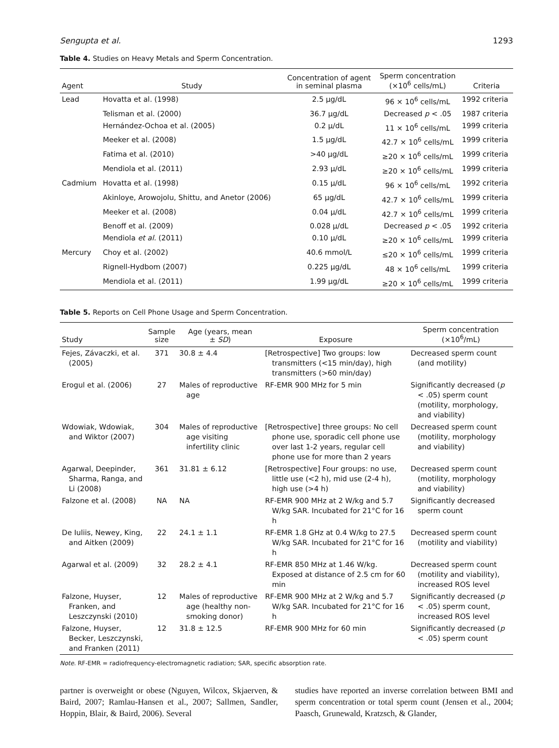Sengupta et al. 1293
Table 4. Studies on Heavy Metals and Sperm Concentration.
| Agent | Study | Concentration of agent in seminal plasma | Sperm concentration (×10<sup>6</sup> cells/mL) | Criteria |
| --- | --- | --- | --- | --- |
| Lead | Hovatta et al. (1998) | 2.5 µg/dL | 96 × 10<sup>6</sup> cells/mL | 1992 criteria |
| | Telisman et al. (2000) | 36.7 µg/dL | Decreased p < .05 | 1987 criteria |
| | Hernández-Ochoa et al. (2005) | 0.2 µ/dL | 11 × 10<sup>6</sup> cells/mL | 1999 criteria |
| | Meeker et al. (2008) | 1.5 µg/dL | 42.7 × 10<sup>6</sup> cells/mL | 1999 criteria |
| | Fatima et al. (2010) | >40 µg/dL | ≥20 × 10<sup>6</sup> cells/mL | 1999 criteria |
| | Mendiola et al. (2011) | 2.93 µ/dL | ≥20 × 10<sup>6</sup> cells/mL | 1999 criteria |
| Cadmium | Hovatta et al. (1998) | 0.15 µ/dL | 96 × 10<sup>6</sup> cells/mL | 1992 criteria |
| | Akinloye, Arowojolu, Shittu, and Anetor (2006) | 65 µg/dL | 42.7 × 10<sup>6</sup> cells/mL | 1999 criteria |
| | Meeker et al. (2008) | 0.04 µ/dL | 42.7 × 10<sup>6</sup> cells/mL | 1999 criteria |
| | Benoff et al. (2009) | 0.028 µ/dL | Decreased p < .05 | 1992 criteria |
| | Mendiola et al. (2011) | 0.10 µ/dL | ≥20 × 10<sup>6</sup> cells/mL | 1999 criteria |
| Mercury | Choy et al. (2002) | 40.6 mmol/L | ≤20 × 10<sup>6</sup> cells/mL | 1999 criteria |
| | Rignell-Hydbom (2007) | 0.225 µg/dL | 48 × 10<sup>6</sup> cells/mL | 1999 criteria |
| | Mendiola et al. (2011) | 1.99 µg/dL | ≥20 × 10<sup>6</sup> cells/mL | 1999 criteria |
Table 5. Reports on Cell Phone Usage and Sperm Concentration.
| Study | Sample size | Age (years, mean ± SD ) | Exposure | Sperm concentration (×10<sup>6</sup>/mL) |
| --- | --- | --- | --- | --- |
| Fejes, Závaczki, et al. (2005) | 371 | 30.8 ± 4.4 | [Retrospective] Two groups: low transmitters (<15 min/day), high transmitters (>60 min/day) | Decreased sperm count (and motility) |
| Erogul et al. (2006) | 27 | Males of reproductive age | RF-EMR 900 MHz for 5 min | Significantly decreased ( p < .05) sperm count (motility, morphology, and viability) |
| Wdowiak, Wdowiak, and Wiktor (2007) | 304 | Males of reproductive age visiting infertility clinic | [Retrospective] three groups: No cell phone use, sporadic cell phone use over last 1-2 years, regular cell phone use for more than 2 years | Decreased sperm count (motility, morphology and viability) |
| Agarwal, Deepinder, Sharma, Ranga, and Li (2008) | 361 | 31.81 ± 6.12 | [Retrospective] Four groups: no use, little use (<2 h), mid use (2-4 h), high use (>4 h) | Decreased sperm count (motility, morphology and viability) |
| Falzone et al. (2008) | NA | NA | RF-EMR 900 MHz at 2 W/kg and 5.7 W/kg SAR. Incubated for 21°C for 16 h | Significantly decreased sperm count |
| De Iuliis, Newey, King, and Aitken (2009) | 22 | 24.1 ± 1.1 | RF-EMR 1.8 GHz at 0.4 W/kg to 27.5 W/kg SAR. Incubated for 21°C for 16 h | Decreased sperm count (motility and viability) |
| Agarwal et al. (2009) | 32 | 28.2 ± 4.1 | RF-EMR 850 MHz at 1.46 W/kg. Exposed at distance of 2.5 cm for 60 min | Decreased sperm count (motility and viability), increased ROS level |
| Falzone, Huyser, Franken, and Leszczynski (2010) | 12 | Males of reproductive age (healthy non-smoking donor) | RF-EMR 900 MHz at 2 W/kg and 5.7 W/kg SAR. Incubated for 21°C for 16 h | Significantly decreased ( p < .05) sperm count, increased ROS level |
| Falzone, Huyser, Becker, Leszczynski, and Franken (2011) | 12 | 31.8 ± 12.5 | RF-EMR 900 MHz for 60 min | Significantly decreased ( p < .05) sperm count |
Note. RF-EMR = radiofrequency-electromagnetic radiation; SAR, specific absorption rate.
partner is overweight or obese (Nguyen, Wilcox, Skjaerven, & Baird, 2007; Ramlau-Hansen et al., 2007; Sallmen, Sandler, Hoppin, Blair, & Baird, 2006). Several
studies have reported an inverse correlation between BMI and sperm concentration or total sperm count (Jensen et al., 2004; Paasch, Grunewald, Kratzsch, & Glander,